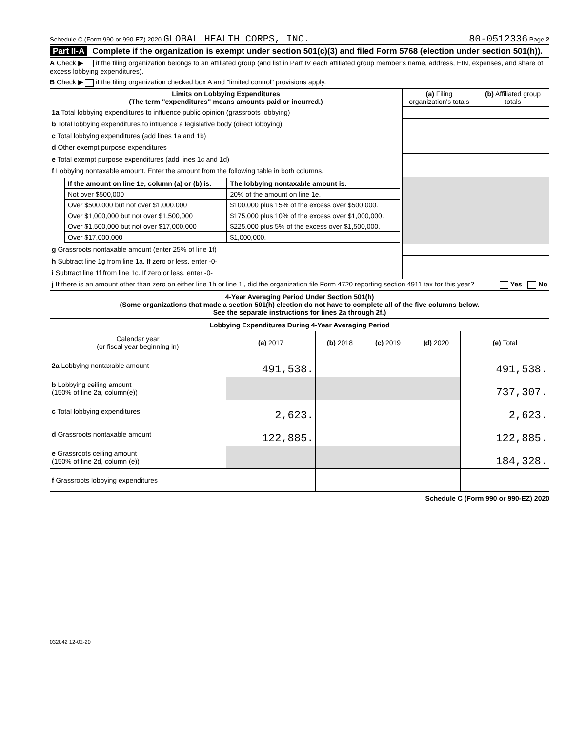Schedule C (Form 990 or 990-EZ) 2020 GLOBAL HEALTH CORPS, INC. 80-0512336 Page 2
Part II-A Complete if the organization is exempt under section 501(c)(3) and filed Form 5768 (election under section 501(h)).
A Check ▶ if the filing organization belongs to an affiliated group (and list in Part IV each affiliated group member's name, address, EIN, expenses, and share of excess lobbying expenditures).
B Check ▶ if the filing organization checked box A and "limited control" provisions apply.
| Limits on Lobbying Expenditures (The term "expenditures" means amounts paid or incurred.) | (a) Filing organization's totals | (b) Affiliated group totals |
| --- | --- | --- |
| 1a Total lobbying expenditures to influence public opinion (grassroots lobbying) | | |
| b Total lobbying expenditures to influence a legislative body (direct lobbying) | | |
| c Total lobbying expenditures (add lines 1a and 1b) | | |
| d Other exempt purpose expenditures | | |
| e Total exempt purpose expenditures (add lines 1c and 1d) | | |
| f Lobbying nontaxable amount. Enter the amount from the following table in both columns. | | |
| / If the amount on line 1e, column (a) or (b) is: / The lobbying nontaxable amount is: / / Not over $500,000 / 20% of the amount on line 1e. / / Over $500,000 but not over $1,000,000 / $100,000 plus 15% of the excess over $500,000. / / Over $1,000,000 but not over $1,500,000 / $175,000 plus 10% of the excess over $1,000,000. / / Over $1,500,000 but not over $17,000,000 / $225,000 plus 5% of the excess over $1,500,000. / / Over $17,000,000 / $1,000,000. / | | |
| g Grassroots nontaxable amount (enter 25% of line 1f) | | |
| h Subtract line 1g from line 1a. If zero or less, enter -0- | | |
| i Subtract line 1f from line 1c. If zero or less, enter -0- | | |
| j If there is an amount other than zero on either line 1h or line 1i, did the organization file Form 4720 reporting section 4911 tax for this year? Yes No | | |
4-Year Averaging Period Under Section 501(h)
(Some organizations that made a section 501(h) election do not have to complete all of the five columns below.
See the separate instructions for lines 2a through 2f.)
| Lobbying Expenditures During 4-Year Averaging Period | | | | | |
| --- | --- | --- | --- | --- | --- |
| Calendar year (or fiscal year beginning in) | (a) 2017 | (b) 2018 | (c) 2019 | (d) 2020 | (e) Total |
| 2a Lobbying nontaxable amount | 491,538. | | | | 491,538. |
| b Lobbying ceiling amount (150% of line 2a, column(e)) | | | | | 737,307. |
| c Total lobbying expenditures | 2,623. | | | | 2,623. |
| d Grassroots nontaxable amount | 122,885. | | | | 122,885. |
| e Grassroots ceiling amount (150% of line 2d, column (e)) | | | | | 184,328. |
| f Grassroots lobbying expenditures | | | | | |
Schedule C (Form 990 or 990-EZ) 2020
032042 12-02-20